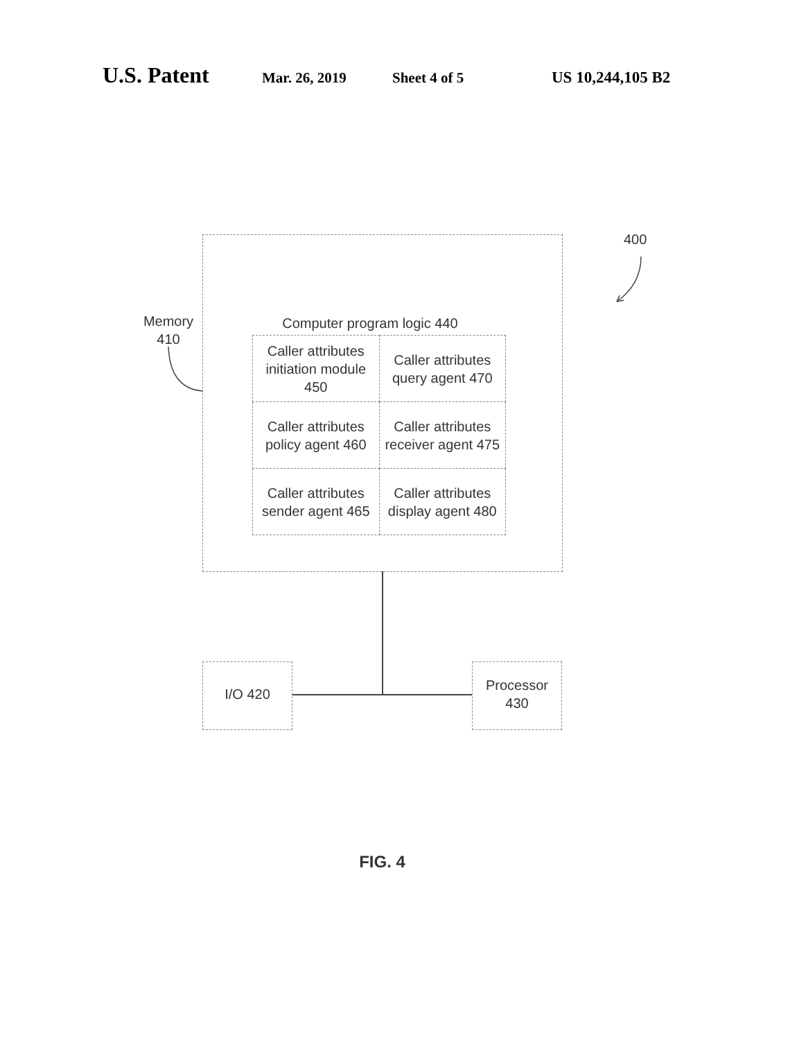U.S. Patent Mar. 26, 2019 Sheet 4 of 5 US 10,244,105 B2
400
Memory
410
Computer program logic 440
| Caller attributes initiation module 450 | Caller attributes query agent 470 |
| Caller attributes policy agent 460 | Caller attributes receiver agent 475 |
| Caller attributes sender agent 465 | Caller attributes display agent 480 |
I/O 420
Processor
430
FIG. 4